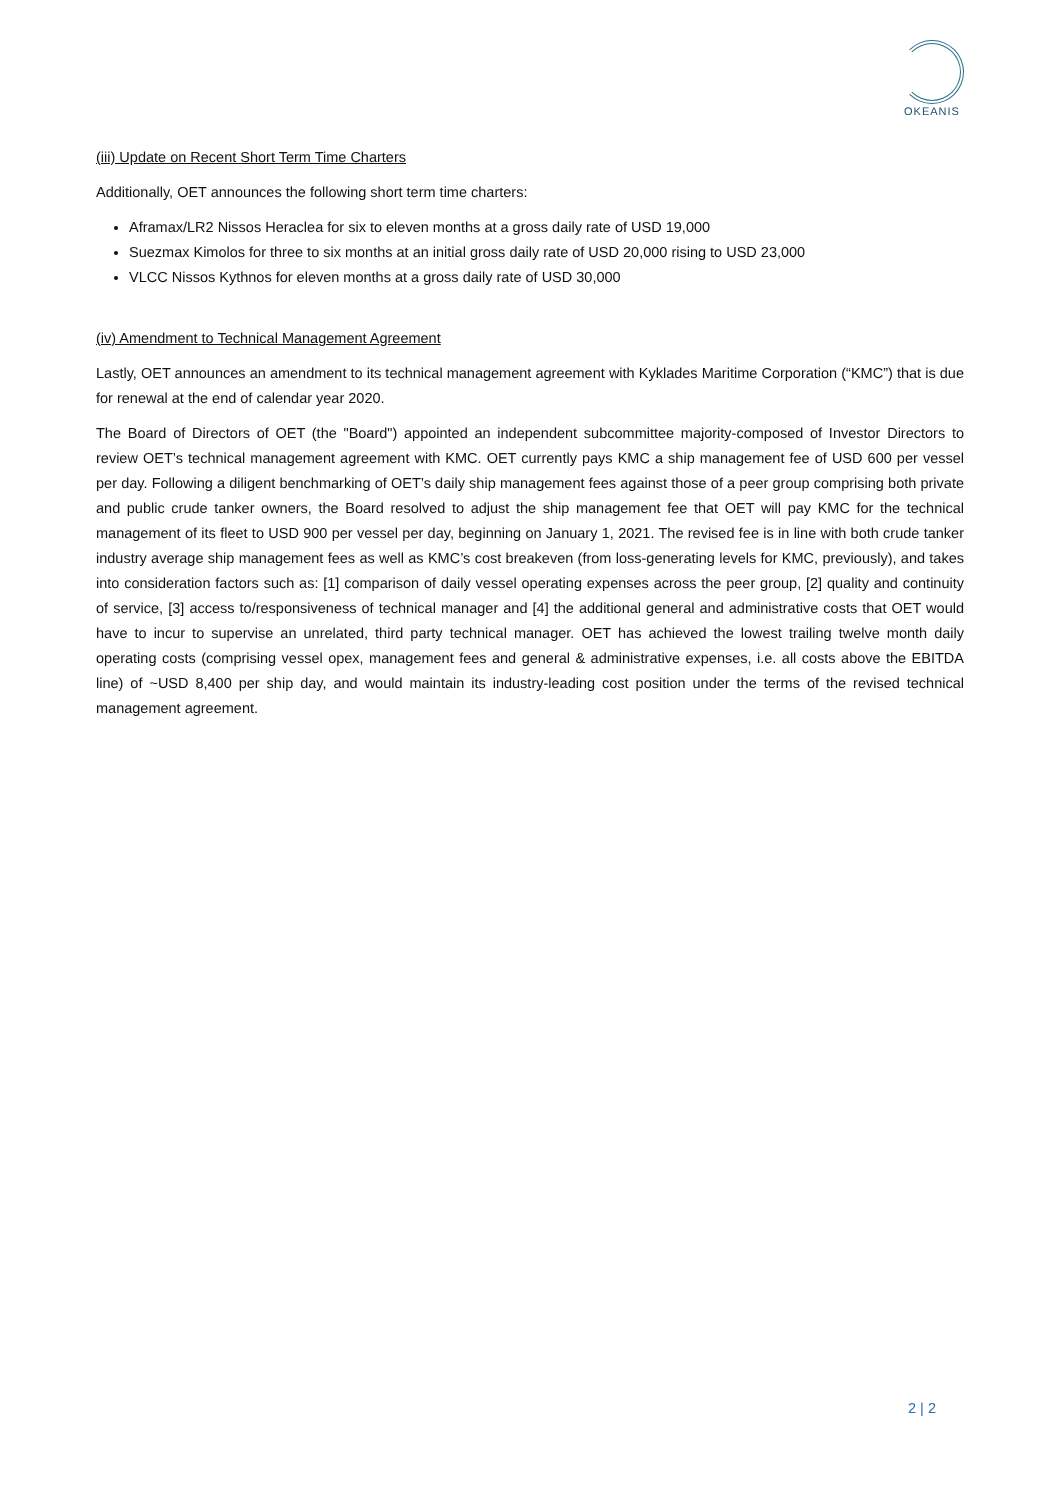OKEANIS
(iii) Update on Recent Short Term Time Charters
Additionally, OET announces the following short term time charters:
Aframax/LR2 Nissos Heraclea for six to eleven months at a gross daily rate of USD 19,000
Suezmax Kimolos for three to six months at an initial gross daily rate of USD 20,000 rising to USD 23,000
VLCC Nissos Kythnos for eleven months at a gross daily rate of USD 30,000
(iv) Amendment to Technical Management Agreement
Lastly, OET announces an amendment to its technical management agreement with Kyklades Maritime Corporation (“KMC”) that is due for renewal at the end of calendar year 2020.
The Board of Directors of OET (the "Board") appointed an independent subcommittee majority-composed of Investor Directors to review OET’s technical management agreement with KMC. OET currently pays KMC a ship management fee of USD 600 per vessel per day. Following a diligent benchmarking of OET’s daily ship management fees against those of a peer group comprising both private and public crude tanker owners, the Board resolved to adjust the ship management fee that OET will pay KMC for the technical management of its fleet to USD 900 per vessel per day, beginning on January 1, 2021. The revised fee is in line with both crude tanker industry average ship management fees as well as KMC’s cost breakeven (from loss-generating levels for KMC, previously), and takes into consideration factors such as: [1] comparison of daily vessel operating expenses across the peer group, [2] quality and continuity of service, [3] access to/responsiveness of technical manager and [4] the additional general and administrative costs that OET would have to incur to supervise an unrelated, third party technical manager. OET has achieved the lowest trailing twelve month daily operating costs (comprising vessel opex, management fees and general & administrative expenses, i.e. all costs above the EBITDA line) of ~USD 8,400 per ship day, and would maintain its industry-leading cost position under the terms of the revised technical management agreement.
2 | 2